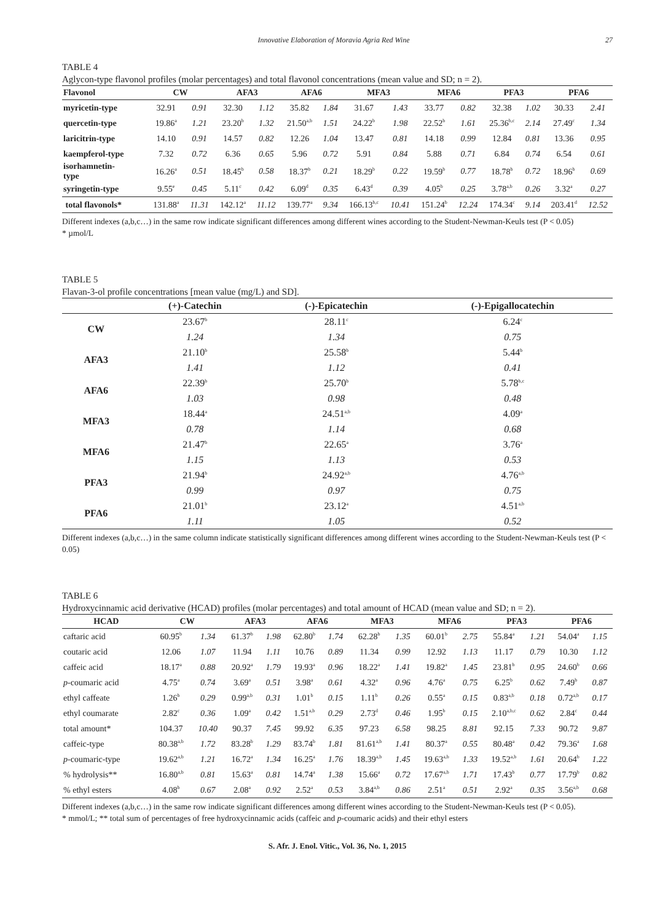Innovative Elaboration of Moravia Agria Red Wine 27
TABLE 4
Aglycon-type flavonol profiles (molar percentages) and total flavonol concentrations (mean value and SD; n = 2).
| Flavonol | CW | | AFA3 | | AFA6 | | MFA3 | | MFA6 | | PFA3 | | PFA6 | |
| --- | --- | --- | --- | --- | --- | --- | --- | --- | --- | --- | --- | --- | --- | --- |
| myricetin-type | 32.91 | 0.91 | 32.30 | 1.12 | 35.82 | 1.84 | 31.67 | 1.43 | 33.77 | 0.82 | 32.38 | 1.02 | 30.33 | 2.41 |
| quercetin-type | 19.86<sup>a</sup> | 1.21 | 23.20<sup>b</sup> | 1.32 | 21.50<sup>a,b</sup> | 1.51 | 24.22<sup>b</sup> | 1.98 | 22.52<sup>b</sup> | 1.61 | 25.36<sup>b,c</sup> | 2.14 | 27.49<sup>c</sup> | 1.34 |
| laricitrin-type | 14.10 | 0.91 | 14.57 | 0.82 | 12.26 | 1.04 | 13.47 | 0.81 | 14.18 | 0.99 | 12.84 | 0.81 | 13.36 | 0.95 |
| kaempferol-type | 7.32 | 0.72 | 6.36 | 0.65 | 5.96 | 0.72 | 5.91 | 0.84 | 5.88 | 0.71 | 6.84 | 0.74 | 6.54 | 0.61 |
| isorhamnetin- type | 16.26<sup>a</sup> | 0.51 | 18.45<sup>b</sup> | 0.58 | 18.37<sup>b</sup> | 0.21 | 18.29<sup>b</sup> | 0.22 | 19.59<sup>b</sup> | 0.77 | 18.78<sup>b</sup> | 0.72 | 18.96<sup>b</sup> | 0.69 |
| syringetin-type | 9.55<sup>e</sup> | 0.45 | 5.11<sup>c</sup> | 0.42 | 6.09<sup>d</sup> | 0.35 | 6.43<sup>d</sup> | 0.39 | 4.05<sup>b</sup> | 0.25 | 3.78<sup>a,b</sup> | 0.26 | 3.32<sup>a</sup> | 0.27 |
| total flavonols* | 131.88<sup>a</sup> | 11.31 | 142.12<sup>a</sup> | 11.12 | 139.77<sup>a</sup> | 9.34 | 166.13<sup>b,c</sup> | 10.41 | 151.24<sup>b</sup> | 12.24 | 174.34<sup>c</sup> | 9.14 | 203.41<sup>d</sup> | 12.52 |
Different indexes (a,b,c…) in the same row indicate significant differences among different wines according to the Student-Newman-Keuls test (P < 0.05)
* µmol/L
TABLE 5
Flavan-3-ol profile concentrations [mean value (mg/L) and SD].
| | (+)-Catechin | (-)-Epicatechin | (-)-Epigallocatechin |
| --- | --- | --- | --- |
| CW | 23.67<sup>b</sup> | 28.11<sup>c</sup> | 6.24<sup>c</sup> |
| | 1.24 | 1.34 | 0.75 |
| AFA3 | 21.10<sup>b</sup> | 25.58<sup>b</sup> | 5.44<sup>b</sup> |
| | 1.41 | 1.12 | 0.41 |
| AFA6 | 22.39<sup>b</sup> | 25.70<sup>b</sup> | 5.78<sup>b,c</sup> |
| | 1.03 | 0.98 | 0.48 |
| MFA3 | 18.44<sup>a</sup> | 24.51<sup>a,b</sup> | 4.09<sup>a</sup> |
| | 0.78 | 1.14 | 0.68 |
| MFA6 | 21.47<sup>b</sup> | 22.65<sup>a</sup> | 3.76<sup>a</sup> |
| | 1.15 | 1.13 | 0.53 |
| PFA3 | 21.94<sup>b</sup> | 24.92<sup>a,b</sup> | 4.76<sup>a,b</sup> |
| | 0.99 | 0.97 | 0.75 |
| PFA6 | 21.01<sup>b</sup> | 23.12<sup>a</sup> | 4.51<sup>a,b</sup> |
| | 1.11 | 1.05 | 0.52 |
Different indexes (a,b,c…) in the same column indicate statistically significant differences among different wines according to the Student-Newman-Keuls test (P < 0.05)
TABLE 6
Hydroxycinnamic acid derivative (HCAD) profiles (molar percentages) and total amount of HCAD (mean value and SD; n = 2).
| HCAD | CW | | AFA3 | | AFA6 | | MFA3 | | MFA6 | | PFA3 | | PFA6 | |
| --- | --- | --- | --- | --- | --- | --- | --- | --- | --- | --- | --- | --- | --- | --- |
| caftaric acid | 60.95<sup>b</sup> | 1.34 | 61.37<sup>b</sup> | 1.98 | 62.80<sup>b</sup> | 1.74 | 62.28<sup>b</sup> | 1.35 | 60.01<sup>b</sup> | 2.75 | 55.84<sup>a</sup> | 1.21 | 54.04<sup>a</sup> | 1.15 |
| coutaric acid | 12.06 | 1.07 | 11.94 | 1.11 | 10.76 | 0.89 | 11.34 | 0.99 | 12.92 | 1.13 | 11.17 | 0.79 | 10.30 | 1.12 |
| caffeic acid | 18.17<sup>a</sup> | 0.88 | 20.92<sup>a</sup> | 1.79 | 19.93<sup>a</sup> | 0.96 | 18.22<sup>a</sup> | 1.41 | 19.82<sup>a</sup> | 1.45 | 23.81<sup>b</sup> | 0.95 | 24.60<sup>b</sup> | 0.66 |
| p -coumaric acid | 4.75<sup>a</sup> | 0.74 | 3.69<sup>a</sup> | 0.51 | 3.98<sup>a</sup> | 0.61 | 4.32<sup>a</sup> | 0.96 | 4.76<sup>a</sup> | 0.75 | 6.25<sup>b</sup> | 0.62 | 7.49<sup>b</sup> | 0.87 |
| ethyl caffeate | 1.26<sup>b</sup> | 0.29 | 0.99<sup>a,b</sup> | 0.31 | 1.01<sup>b</sup> | 0.15 | 1.11<sup>b</sup> | 0.26 | 0.55<sup>a</sup> | 0.15 | 0.83<sup>a,b</sup> | 0.18 | 0.72<sup>a,b</sup> | 0.17 |
| ethyl coumarate | 2.82<sup>c</sup> | 0.36 | 1.09<sup>a</sup> | 0.42 | 1.51<sup>a,b</sup> | 0.29 | 2.73<sup>d</sup> | 0.46 | 1.95<sup>b</sup> | 0.15 | 2.10<sup>a,b,c</sup> | 0.62 | 2.84<sup>c</sup> | 0.44 |
| total amount* | 104.37 | 10.40 | 90.37 | 7.45 | 99.92 | 6.35 | 97.23 | 6.58 | 98.25 | 8.81 | 92.15 | 7.33 | 90.72 | 9.87 |
| caffeic-type | 80.38<sup>a,b</sup> | 1.72 | 83.28<sup>b</sup> | 1.29 | 83.74<sup>b</sup> | 1.81 | 81.61<sup>a,b</sup> | 1.41 | 80.37<sup>a</sup> | 0.55 | 80.48<sup>a</sup> | 0.42 | 79.36<sup>a</sup> | 1.68 |
| p -coumaric-type | 19.62<sup>a,b</sup> | 1.21 | 16.72<sup>a</sup> | 1.34 | 16.25<sup>a</sup> | 1.76 | 18.39<sup>a,b</sup> | 1.45 | 19.63<sup>a,b</sup> | 1.33 | 19.52<sup>a,b</sup> | 1.61 | 20.64<sup>b</sup> | 1.22 |
| % hydrolysis** | 16.80<sup>a,b</sup> | 0.81 | 15.63<sup>a</sup> | 0.81 | 14.74<sup>a</sup> | 1.38 | 15.66<sup>a</sup> | 0.72 | 17.67<sup>a,b</sup> | 1.71 | 17.43<sup>b</sup> | 0.77 | 17.79<sup>b</sup> | 0.82 |
| % ethyl esters | 4.08<sup>b</sup> | 0.67 | 2.08<sup>a</sup> | 0.92 | 2.52<sup>a</sup> | 0.53 | 3.84<sup>a,b</sup> | 0.86 | 2.51<sup>a</sup> | 0.51 | 2.92<sup>a</sup> | 0.35 | 3.56<sup>a,b</sup> | 0.68 |
Different indexes (a,b,c…) in the same row indicate significant differences among different wines according to the Student-Newman-Keuls test (P < 0.05).
* mmol/L; ** total sum of percentages of free hydroxycinnamic acids (caffeic and p-coumaric acids) and their ethyl esters
S. Afr. J. Enol. Vitic., Vol. 36, No. 1, 2015